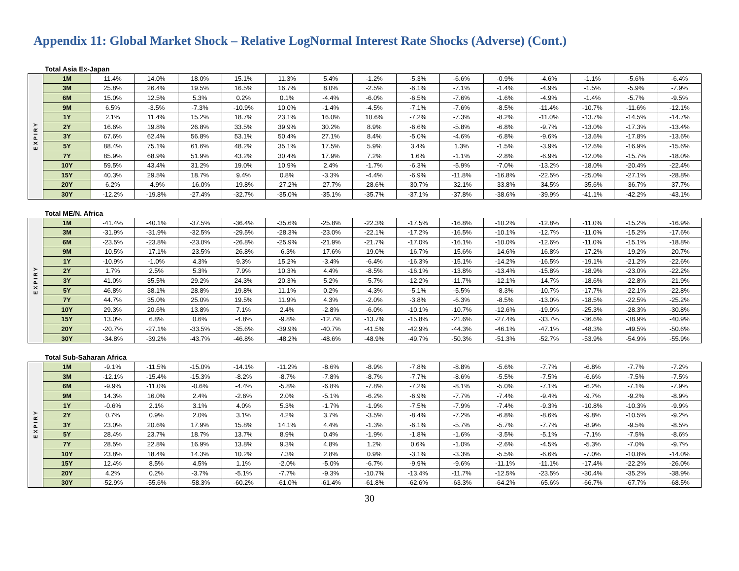Appendix 11: Global Market Shock – Relative LogNormal Interest Rate Shocks (Adverse) (Cont.)
Total Asia Ex-Japan
| EXPIRY | 1M | 11.4% | 14.0% | 18.0% | 15.1% | 11.3% | 5.4% | -1.2% | -5.3% | -6.6% | -0.9% | -4.6% | -1.1% | -5.6% | -6.4% |
| | 3M | 25.8% | 26.4% | 19.5% | 16.5% | 16.7% | 8.0% | -2.5% | -6.1% | -7.1% | -1.4% | -4.9% | -1.5% | -5.9% | -7.9% |
| | 6M | 15.0% | 12.5% | 5.3% | 0.2% | 0.1% | -4.4% | -6.0% | -6.5% | -7.6% | -1.6% | -4.9% | -1.4% | -5.7% | -9.5% |
| | 9M | 6.5% | -3.5% | -7.3% | -10.9% | 10.0% | -1.4% | -4.5% | -7.1% | -7.6% | -8.5% | -11.4% | -10.7% | -11.6% | -12.1% |
| | 1Y | 2.1% | 11.4% | 15.2% | 18.7% | 23.1% | 16.0% | 10.6% | -7.2% | -7.3% | -8.2% | -11.0% | -13.7% | -14.5% | -14.7% |
| | 2Y | 16.6% | 19.8% | 26.8% | 33.5% | 39.9% | 30.2% | 8.9% | -6.6% | -5.8% | -6.8% | -9.7% | -13.0% | -17.3% | -13.4% |
| | 3Y | 67.6% | 62.4% | 56.8% | 53.1% | 50.4% | 27.1% | 8.4% | -5.0% | -4.6% | -6.8% | -9.6% | -13.6% | -17.8% | -13.6% |
| | 5Y | 88.4% | 75.1% | 61.6% | 48.2% | 35.1% | 17.5% | 5.9% | 3.4% | 1.3% | -1.5% | -3.9% | -12.6% | -16.9% | -15.6% |
| | 7Y | 85.9% | 68.9% | 51.9% | 43.2% | 30.4% | 17.9% | 7.2% | 1.6% | -1.1% | -2.8% | -6.9% | -12.0% | -15.7% | -18.0% |
| | 10Y | 59.5% | 43.4% | 31.2% | 19.0% | 10.9% | 2.4% | -1.7% | -6.3% | -5.9% | -7.0% | -13.2% | -18.0% | -20.4% | -22.4% |
| | 15Y | 40.3% | 29.5% | 18.7% | 9.4% | 0.8% | -3.3% | -4.4% | -6.9% | -11.8% | -16.8% | -22.5% | -25.0% | -27.1% | -28.8% |
| | 20Y | 6.2% | -4.9% | -16.0% | -19.8% | -27.2% | -27.7% | -28.6% | -30.7% | -32.1% | -33.8% | -34.5% | -35.6% | -36.7% | -37.7% |
| | 30Y | -12.2% | -19.8% | -27.4% | -32.7% | -35.0% | -35.1% | -35.7% | -37.1% | -37.8% | -38.6% | -39.9% | -41.1% | -42.2% | -43.1% |
Total ME/N. Africa
| EXPIRY | 1M | -41.4% | -40.1% | -37.5% | -36.4% | -35.6% | -25.8% | -22.3% | -17.5% | -16.8% | -10.2% | -12.8% | -11.0% | -15.2% | -16.9% |
| | 3M | -31.9% | -31.9% | -32.5% | -29.5% | -28.3% | -23.0% | -22.1% | -17.2% | -16.5% | -10.1% | -12.7% | -11.0% | -15.2% | -17.6% |
| | 6M | -23.5% | -23.8% | -23.0% | -26.8% | -25.9% | -21.9% | -21.7% | -17.0% | -16.1% | -10.0% | -12.6% | -11.0% | -15.1% | -18.8% |
| | 9M | -10.5% | -17.1% | -23.5% | -26.8% | -6.3% | -17.6% | -19.0% | -16.7% | -15.6% | -14.6% | -16.8% | -17.2% | -19.2% | -20.7% |
| | 1Y | -10.9% | -1.0% | 4.3% | 9.3% | 15.2% | -3.4% | -6.4% | -16.3% | -15.1% | -14.2% | -16.5% | -19.1% | -21.2% | -22.6% |
| | 2Y | 1.7% | 2.5% | 5.3% | 7.9% | 10.3% | 4.4% | -8.5% | -16.1% | -13.8% | -13.4% | -15.8% | -18.9% | -23.0% | -22.2% |
| | 3Y | 41.0% | 35.5% | 29.2% | 24.3% | 20.3% | 5.2% | -5.7% | -12.2% | -11.7% | -12.1% | -14.7% | -18.6% | -22.8% | -21.9% |
| | 5Y | 46.8% | 38.1% | 28.8% | 19.8% | 11.1% | 0.2% | -4.3% | -5.1% | -5.5% | -8.3% | -10.7% | -17.7% | -22.1% | -22.8% |
| | 7Y | 44.7% | 35.0% | 25.0% | 19.5% | 11.9% | 4.3% | -2.0% | -3.8% | -6.3% | -8.5% | -13.0% | -18.5% | -22.5% | -25.2% |
| | 10Y | 29.3% | 20.6% | 13.8% | 7.1% | 2.4% | -2.8% | -6.0% | -10.1% | -10.7% | -12.6% | -19.9% | -25.3% | -28.3% | -30.8% |
| | 15Y | 13.0% | 6.8% | 0.6% | -4.8% | -9.8% | -12.7% | -13.7% | -15.8% | -21.6% | -27.4% | -33.7% | -36.6% | -38.9% | -40.9% |
| | 20Y | -20.7% | -27.1% | -33.5% | -35.6% | -39.9% | -40.7% | -41.5% | -42.9% | -44.3% | -46.1% | -47.1% | -48.3% | -49.5% | -50.6% |
| | 30Y | -34.8% | -39.2% | -43.7% | -46.8% | -48.2% | -48.6% | -48.9% | -49.7% | -50.3% | -51.3% | -52.7% | -53.9% | -54.9% | -55.9% |
Total Sub-Saharan Africa
| EXPIRY | 1M | -9.1% | -11.5% | -15.0% | -14.1% | -11.2% | -8.6% | -8.9% | -7.8% | -8.8% | -5.6% | -7.7% | -6.8% | -7.7% | -7.2% |
| | 3M | -12.1% | -15.4% | -15.3% | -8.2% | -8.7% | -7.8% | -8.7% | -7.7% | -8.6% | -5.5% | -7.5% | -6.6% | -7.5% | -7.5% |
| | 6M | -9.9% | -11.0% | -0.6% | -4.4% | -5.8% | -6.8% | -7.8% | -7.2% | -8.1% | -5.0% | -7.1% | -6.2% | -7.1% | -7.9% |
| | 9M | 14.3% | 16.0% | 2.4% | -2.6% | 2.0% | -5.1% | -6.2% | -6.9% | -7.7% | -7.4% | -9.4% | -9.7% | -9.2% | -8.9% |
| | 1Y | -0.6% | 2.1% | 3.1% | 4.0% | 5.3% | -1.7% | -1.9% | -7.5% | -7.9% | -7.4% | -9.3% | -10.8% | -10.3% | -9.9% |
| | 2Y | 0.7% | 0.9% | 2.0% | 3.1% | 4.2% | 3.7% | -3.5% | -8.4% | -7.2% | -6.8% | -8.6% | -9.8% | -10.5% | -9.2% |
| | 3Y | 23.0% | 20.6% | 17.9% | 15.8% | 14.1% | 4.4% | -1.3% | -6.1% | -5.7% | -5.7% | -7.7% | -8.9% | -9.5% | -8.5% |
| | 5Y | 28.4% | 23.7% | 18.7% | 13.7% | 8.9% | 0.4% | -1.9% | -1.8% | -1.6% | -3.5% | -5.1% | -7.1% | -7.5% | -8.6% |
| | 7Y | 28.5% | 22.8% | 16.9% | 13.8% | 9.3% | 4.8% | 1.2% | 0.6% | -1.0% | -2.6% | -4.5% | -5.3% | -7.0% | -9.7% |
| | 10Y | 23.8% | 18.4% | 14.3% | 10.2% | 7.3% | 2.8% | 0.9% | -3.1% | -3.3% | -5.5% | -6.6% | -7.0% | -10.8% | -14.0% |
| | 15Y | 12.4% | 8.5% | 4.5% | 1.1% | -2.0% | -5.0% | -6.7% | -9.9% | -9.6% | -11.1% | -11.1% | -17.4% | -22.2% | -26.0% |
| | 20Y | 4.2% | 0.2% | -3.7% | -5.1% | -7.7% | -9.3% | -10.7% | -13.4% | -11.7% | -12.5% | -23.5% | -30.4% | -35.2% | -38.9% |
| | 30Y | -52.9% | -55.6% | -58.3% | -60.2% | -61.0% | -61.4% | -61.8% | -62.6% | -63.3% | -64.2% | -65.6% | -66.7% | -67.7% | -68.5% |
30